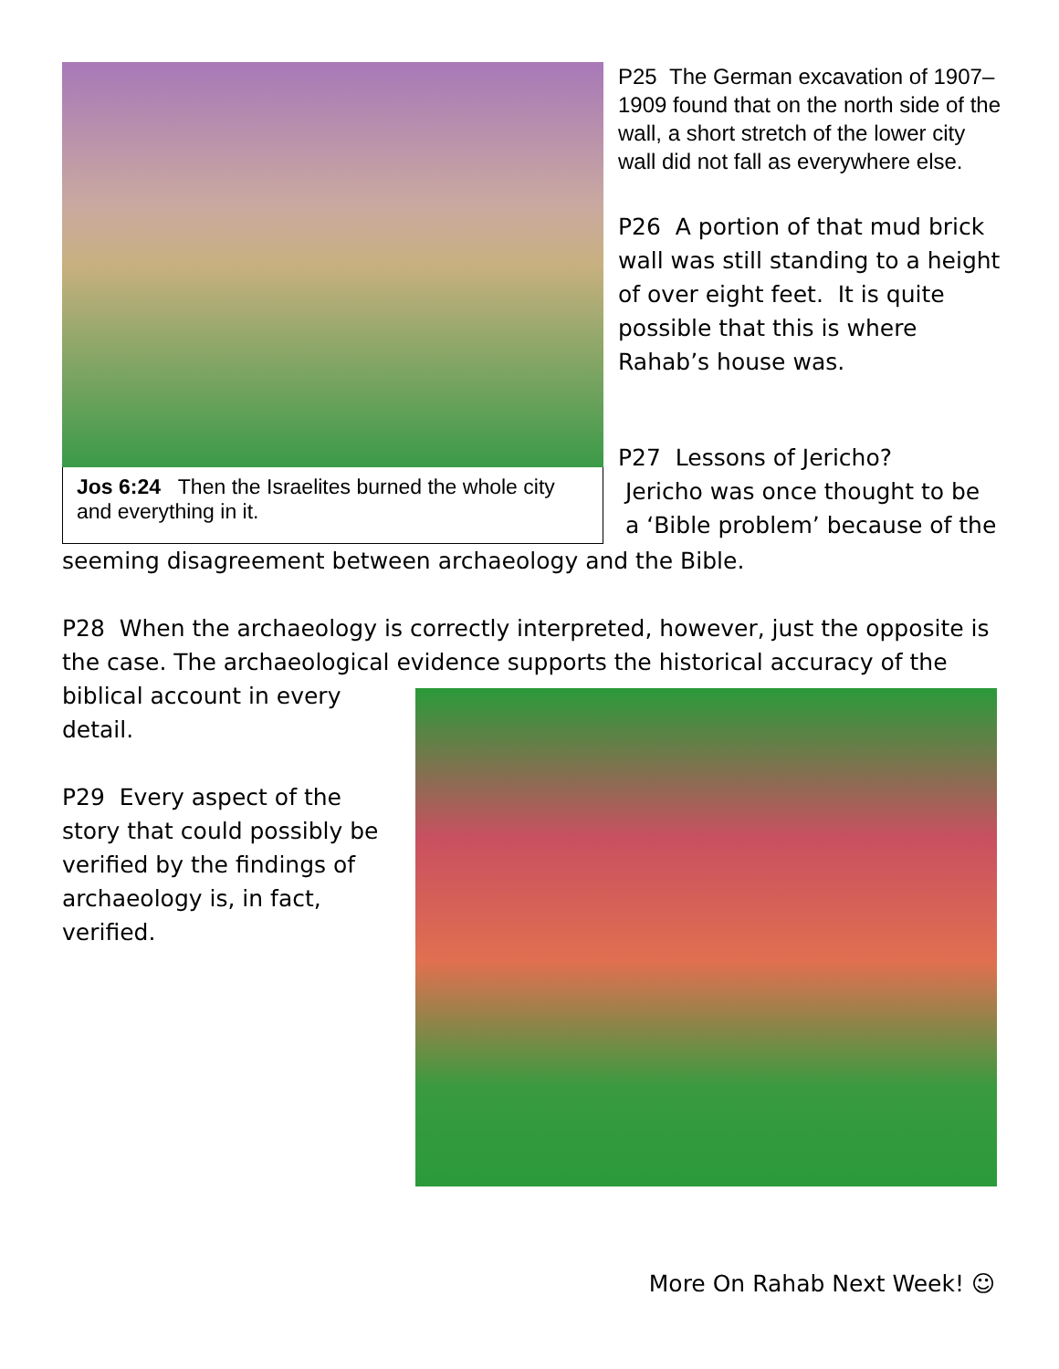Jos 6:24 Then the Israelites burned the whole city and everything in it.
P25 The German excavation of 1907–1909 found that on the north side of the wall, a short stretch of the lower city wall did not fall as everywhere else.
P26 A portion of that mud brick wall was still standing to a height of over eight feet. It is quite possible that this is where Rahab’s house was.
P27 Lessons of Jericho?
Jericho was once thought to be
a ‘Bible problem’ because of the
seeming disagreement between archaeology and the Bible.
P28 When the archaeology is correctly interpreted, however, just the opposite is the case. The archaeological evidence supports the historical accuracy of the
biblical account in every
detail.
P29 Every aspect of the
story that could possibly be
verified by the findings of
archaeology is, in fact,
verified.
More On Rahab Next Week! ☺